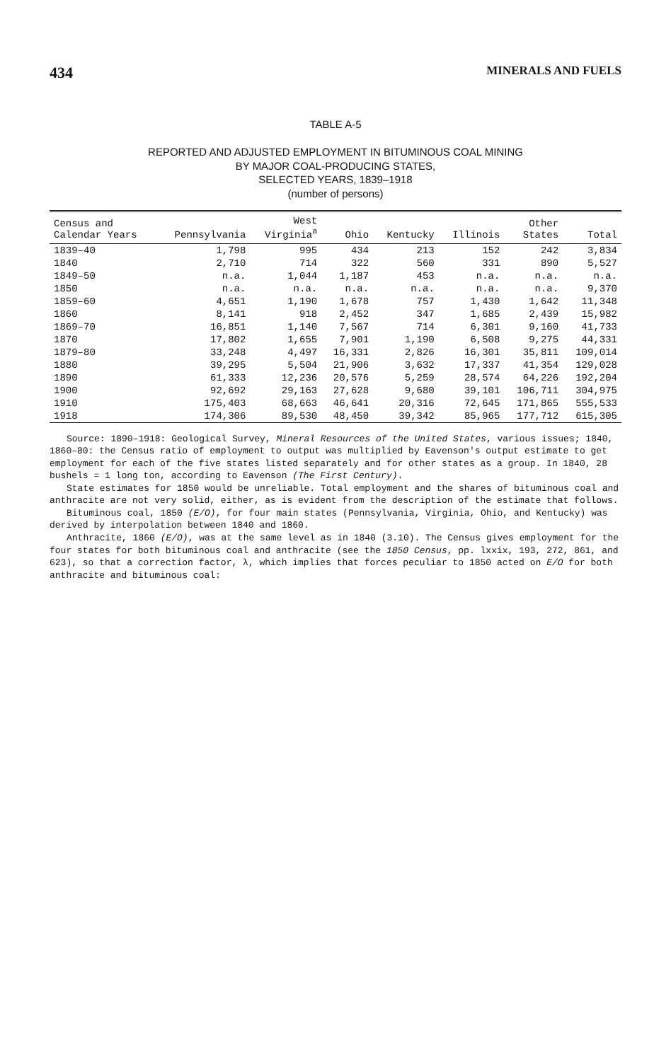434 MINERALS AND FUELS
TABLE A-5
REPORTED AND ADJUSTED EMPLOYMENT IN BITUMINOUS COAL MINING
BY MAJOR COAL-PRODUCING STATES,
SELECTED YEARS, 1839–1918
(number of persons)
| Census and Calendar Years | Pennsylvania | West Virginia<sup>a</sup> | Ohio | Kentucky | Illinois | Other States | Total |
| --- | --- | --- | --- | --- | --- | --- | --- |
| 1839–40 | 1,798 | 995 | 434 | 213 | 152 | 242 | 3,834 |
| 1840 | 2,710 | 714 | 322 | 560 | 331 | 890 | 5,527 |
| 1849–50 | n.a. | 1,044 | 1,187 | 453 | n.a. | n.a. | n.a. |
| 1850 | n.a. | n.a. | n.a. | n.a. | n.a. | n.a. | 9,370 |
| 1859–60 | 4,651 | 1,190 | 1,678 | 757 | 1,430 | 1,642 | 11,348 |
| 1860 | 8,141 | 918 | 2,452 | 347 | 1,685 | 2,439 | 15,982 |
| 1869–70 | 16,851 | 1,140 | 7,567 | 714 | 6,301 | 9,160 | 41,733 |
| 1870 | 17,802 | 1,655 | 7,901 | 1,190 | 6,508 | 9,275 | 44,331 |
| 1879–80 | 33,248 | 4,497 | 16,331 | 2,826 | 16,301 | 35,811 | 109,014 |
| 1880 | 39,295 | 5,504 | 21,906 | 3,632 | 17,337 | 41,354 | 129,028 |
| 1890 | 61,333 | 12,236 | 20,576 | 5,259 | 28,574 | 64,226 | 192,204 |
| 1900 | 92,692 | 29,163 | 27,628 | 9,680 | 39,101 | 106,711 | 304,975 |
| 1910 | 175,403 | 68,663 | 46,641 | 20,316 | 72,645 | 171,865 | 555,533 |
| 1918 | 174,306 | 89,530 | 48,450 | 39,342 | 85,965 | 177,712 | 615,305 |
Source: 1890–1918: Geological Survey, Mineral Resources of the United States, various issues; 1840, 1860–80: the Census ratio of employment to output was multiplied by Eavenson's output estimate to get employment for each of the five states listed separately and for other states as a group. In 1840, 28 bushels = 1 long ton, according to Eavenson (The First Century).
State estimates for 1850 would be unreliable. Total employment and the shares of bituminous coal and anthracite are not very solid, either, as is evident from the description of the estimate that follows.
Bituminous coal, 1850 (E/O), for four main states (Pennsylvania, Virginia, Ohio, and Kentucky) was derived by interpolation between 1840 and 1860.
Anthracite, 1860 (E/O), was at the same level as in 1840 (3.10). The Census gives employment for the four states for both bituminous coal and anthracite (see the 1850 Census, pp. lxxix, 193, 272, 861, and 623), so that a correction factor, λ, which implies that forces peculiar to 1850 acted on E/O for both anthracite and bituminous coal: